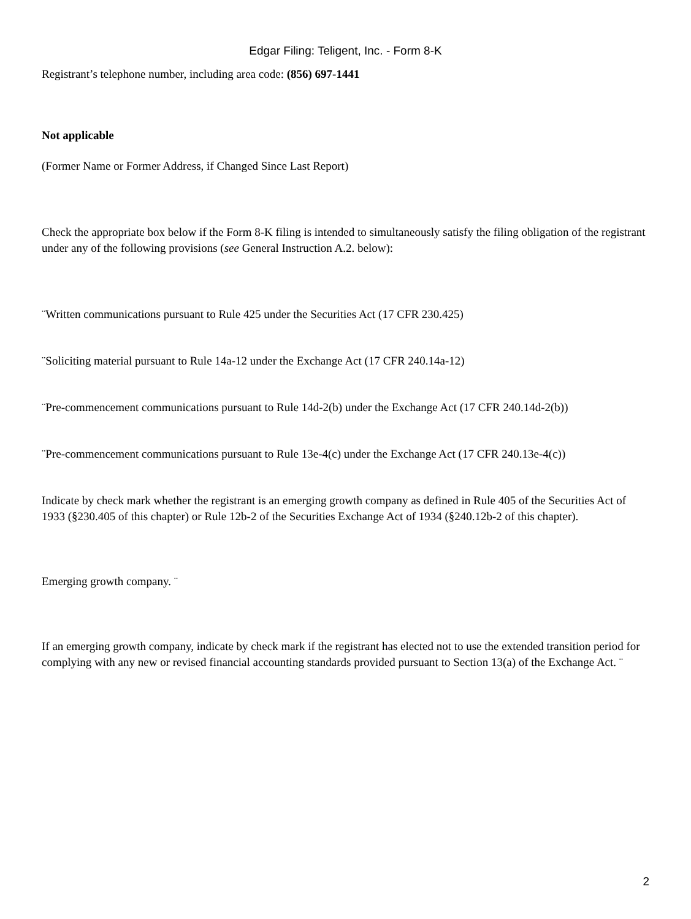Edgar Filing: Teligent, Inc. - Form 8-K
Registrant’s telephone number, including area code: (856) 697-1441
Not applicable
(Former Name or Former Address, if Changed Since Last Report)
Check the appropriate box below if the Form 8-K filing is intended to simultaneously satisfy the filing obligation of the registrant under any of the following provisions (see General Instruction A.2. below):
¨Written communications pursuant to Rule 425 under the Securities Act (17 CFR 230.425)
¨Soliciting material pursuant to Rule 14a-12 under the Exchange Act (17 CFR 240.14a-12)
¨Pre-commencement communications pursuant to Rule 14d-2(b) under the Exchange Act (17 CFR 240.14d-2(b))
¨Pre-commencement communications pursuant to Rule 13e-4(c) under the Exchange Act (17 CFR 240.13e-4(c))
Indicate by check mark whether the registrant is an emerging growth company as defined in Rule 405 of the Securities Act of 1933 (§230.405 of this chapter) or Rule 12b-2 of the Securities Exchange Act of 1934 (§240.12b-2 of this chapter).
Emerging growth company. ¨
If an emerging growth company, indicate by check mark if the registrant has elected not to use the extended transition period for complying with any new or revised financial accounting standards provided pursuant to Section 13(a) of the Exchange Act. ¨
2